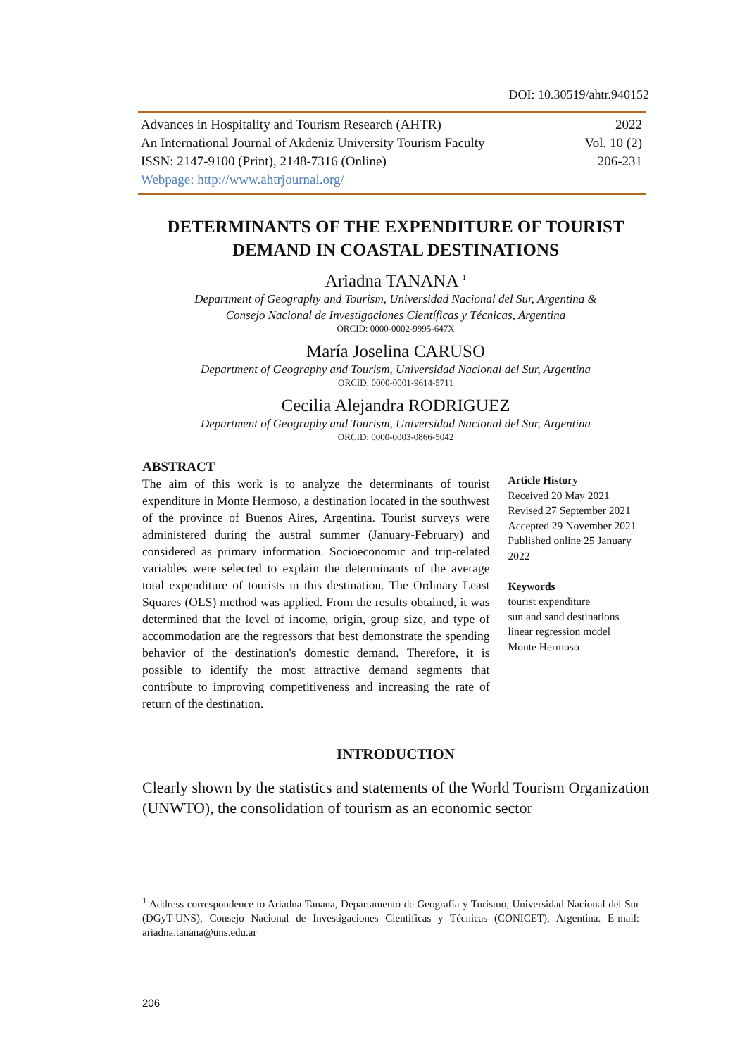DOI: 10.30519/ahtr.940152
| Advances in Hospitality and Tourism Research (AHTR) | 2022 |
| An International Journal of Akdeniz University Tourism Faculty | Vol. 10 (2) |
| ISSN: 2147-9100 (Print), 2148-7316 (Online) | 206-231 |
| Webpage: http://www.ahtrjournal.org/ | |
DETERMINANTS OF THE EXPENDITURE OF TOURIST DEMAND IN COASTAL DESTINATIONS
Ariadna TANANA <sup>1</sup>
Department of Geography and Tourism, Universidad Nacional del Sur, Argentina &
Consejo Nacional de Investigaciones Científicas y Técnicas, Argentina
ORCID: 0000-0002-9995-647X
María Joselina CARUSO
Department of Geography and Tourism, Universidad Nacional del Sur, Argentina
ORCID: 0000-0001-9614-5711
Cecilia Alejandra RODRIGUEZ
Department of Geography and Tourism, Universidad Nacional del Sur, Argentina
ORCID: 0000-0003-0866-5042
ABSTRACT
The aim of this work is to analyze the determinants of tourist expenditure in Monte Hermoso, a destination located in the southwest of the province of Buenos Aires, Argentina. Tourist surveys were administered during the austral summer (January-February) and considered as primary information. Socioeconomic and trip-related variables were selected to explain the determinants of the average total expenditure of tourists in this destination. The Ordinary Least Squares (OLS) method was applied. From the results obtained, it was determined that the level of income, origin, group size, and type of accommodation are the regressors that best demonstrate the spending behavior of the destination's domestic demand. Therefore, it is possible to identify the most attractive demand segments that contribute to improving competitiveness and increasing the rate of return of the destination.
Article History
Received 20 May 2021
Revised 27 September 2021
Accepted 29 November 2021
Published online 25 January 2022
Keywords
tourist expenditure
sun and sand destinations
linear regression model
Monte Hermoso
INTRODUCTION
Clearly shown by the statistics and statements of the World Tourism Organization (UNWTO), the consolidation of tourism as an economic sector
<sup>1</sup> Address correspondence to Ariadna Tanana, Departamento de Geografía y Turismo, Universidad Nacional del Sur (DGyT-UNS), Consejo Nacional de Investigaciones Científicas y Técnicas (CONICET), Argentina. E-mail: ariadna.tanana@uns.edu.ar
206